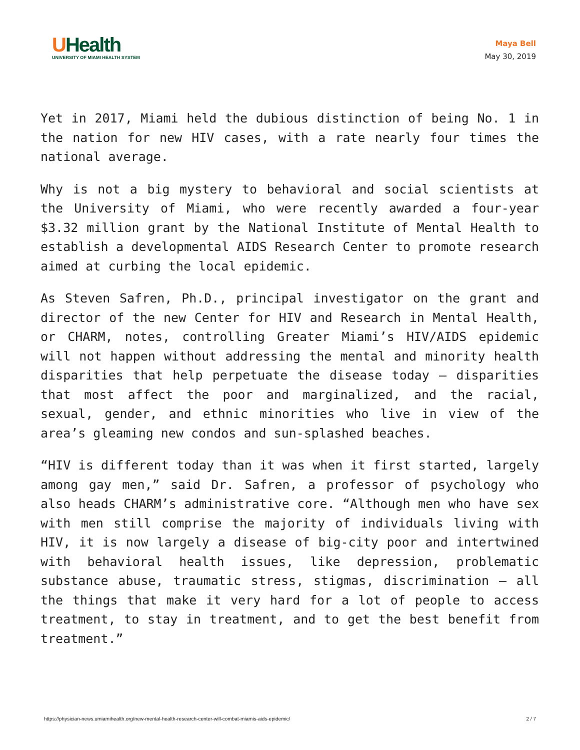UHealth
UNIVERSITY OF MIAMI HEALTH SYSTEM
Maya Bell
May 30, 2019
Yet in 2017, Miami held the dubious distinction of being No. 1 in the nation for new HIV cases, with a rate nearly four times the national average.
Why is not a big mystery to behavioral and social scientists at the University of Miami, who were recently awarded a four-year $3.32 million grant by the National Institute of Mental Health to establish a developmental AIDS Research Center to promote research aimed at curbing the local epidemic.
As Steven Safren, Ph.D., principal investigator on the grant and director of the new Center for HIV and Research in Mental Health, or CHARM, notes, controlling Greater Miami’s HIV/AIDS epidemic will not happen without addressing the mental and minority health disparities that help perpetuate the disease today — disparities that most affect the poor and marginalized, and the racial, sexual, gender, and ethnic minorities who live in view of the area’s gleaming new condos and sun-splashed beaches.
“HIV is different today than it was when it first started, largely among gay men,” said Dr. Safren, a professor of psychology who also heads CHARM’s administrative core. “Although men who have sex with men still comprise the majority of individuals living with HIV, it is now largely a disease of big-city poor and intertwined with behavioral health issues, like depression, problematic substance abuse, traumatic stress, stigmas, discrimination — all the things that make it very hard for a lot of people to access treatment, to stay in treatment, and to get the best benefit from treatment.”
https://physician-news.umiamihealth.org/new-mental-health-research-center-will-combat-miamis-aids-epidemic/ 2 / 7